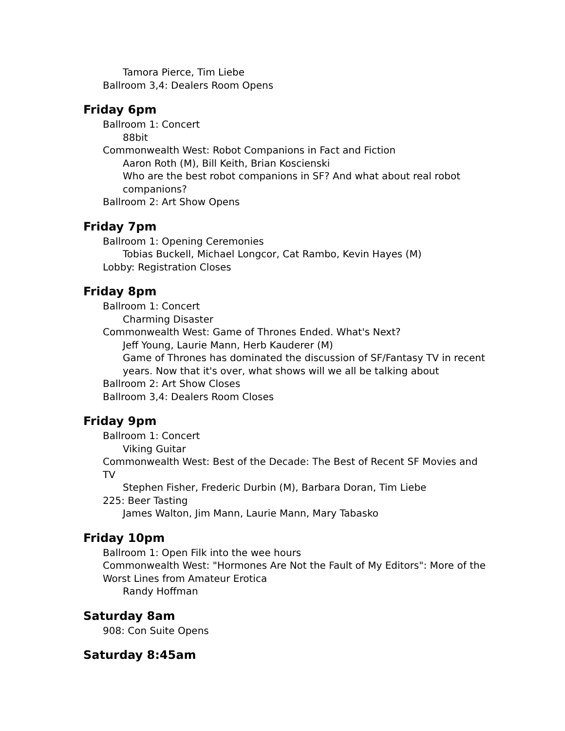Tamora Pierce, Tim Liebe
Ballroom 3,4: Dealers Room Opens
Friday 6pm
Ballroom 1: Concert
88bit
Commonwealth West: Robot Companions in Fact and Fiction
Aaron Roth (M), Bill Keith, Brian Koscienski
Who are the best robot companions in SF? And what about real robot companions?
Ballroom 2: Art Show Opens
Friday 7pm
Ballroom 1: Opening Ceremonies
Tobias Buckell, Michael Longcor, Cat Rambo, Kevin Hayes (M)
Lobby: Registration Closes
Friday 8pm
Ballroom 1: Concert
Charming Disaster
Commonwealth West: Game of Thrones Ended. What's Next?
Jeff Young, Laurie Mann, Herb Kauderer (M)
Game of Thrones has dominated the discussion of SF/Fantasy TV in recent years. Now that it's over, what shows will we all be talking about
Ballroom 2: Art Show Closes
Ballroom 3,4: Dealers Room Closes
Friday 9pm
Ballroom 1: Concert
Viking Guitar
Commonwealth West: Best of the Decade: The Best of Recent SF Movies and TV
Stephen Fisher, Frederic Durbin (M), Barbara Doran, Tim Liebe
225: Beer Tasting
James Walton, Jim Mann, Laurie Mann, Mary Tabasko
Friday 10pm
Ballroom 1: Open Filk into the wee hours
Commonwealth West: "Hormones Are Not the Fault of My Editors": More of the Worst Lines from Amateur Erotica
Randy Hoffman
Saturday 8am
908: Con Suite Opens
Saturday 8:45am